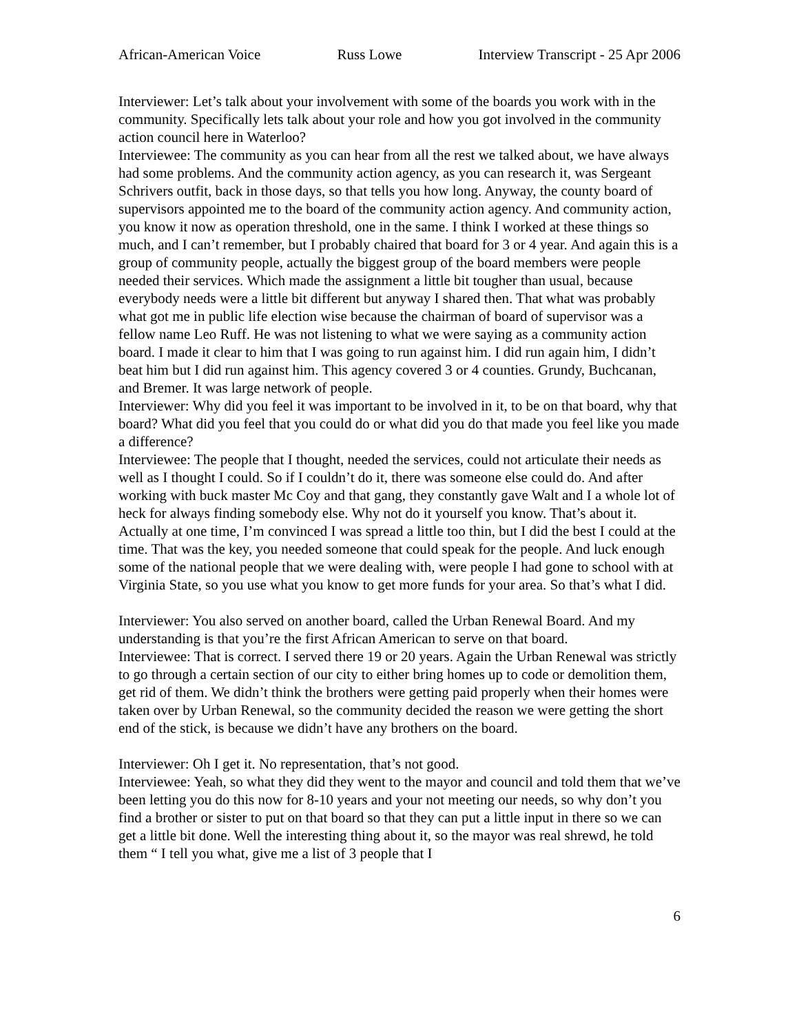African-American Voice Russ Lowe Interview Transcript - 25 Apr 2006
Interviewer: Let’s talk about your involvement with some of the boards you work with in the community. Specifically lets talk about your role and how you got involved in the community action council here in Waterloo?
Interviewee: The community as you can hear from all the rest we talked about, we have always had some problems. And the community action agency, as you can research it, was Sergeant Schrivers outfit, back in those days, so that tells you how long. Anyway, the county board of supervisors appointed me to the board of the community action agency. And community action, you know it now as operation threshold, one in the same. I think I worked at these things so much, and I can’t remember, but I probably chaired that board for 3 or 4 year. And again this is a group of community people, actually the biggest group of the board members were people needed their services. Which made the assignment a little bit tougher than usual, because everybody needs were a little bit different but anyway I shared then. That what was probably what got me in public life election wise because the chairman of board of supervisor was a fellow name Leo Ruff. He was not listening to what we were saying as a community action board. I made it clear to him that I was going to run against him. I did run again him, I didn’t beat him but I did run against him. This agency covered 3 or 4 counties. Grundy, Buchcanan, and Bremer. It was large network of people.
Interviewer: Why did you feel it was important to be involved in it, to be on that board, why that board? What did you feel that you could do or what did you do that made you feel like you made a difference?
Interviewee: The people that I thought, needed the services, could not articulate their needs as well as I thought I could. So if I couldn’t do it, there was someone else could do. And after working with buck master Mc Coy and that gang, they constantly gave Walt and I a whole lot of heck for always finding somebody else. Why not do it yourself you know. That’s about it. Actually at one time, I’m convinced I was spread a little too thin, but I did the best I could at the time. That was the key, you needed someone that could speak for the people. And luck enough some of the national people that we were dealing with, were people I had gone to school with at Virginia State, so you use what you know to get more funds for your area. So that’s what I did.
Interviewer: You also served on another board, called the Urban Renewal Board. And my understanding is that you’re the first African American to serve on that board.
Interviewee: That is correct. I served there 19 or 20 years. Again the Urban Renewal was strictly to go through a certain section of our city to either bring homes up to code or demolition them, get rid of them. We didn’t think the brothers were getting paid properly when their homes were taken over by Urban Renewal, so the community decided the reason we were getting the short end of the stick, is because we didn’t have any brothers on the board.
Interviewer: Oh I get it. No representation, that’s not good.
Interviewee: Yeah, so what they did they went to the mayor and council and told them that we’ve been letting you do this now for 8-10 years and your not meeting our needs, so why don’t you find a brother or sister to put on that board so that they can put a little input in there so we can get a little bit done. Well the interesting thing about it, so the mayor was real shrewd, he told them “ I tell you what, give me a list of 3 people that I
6